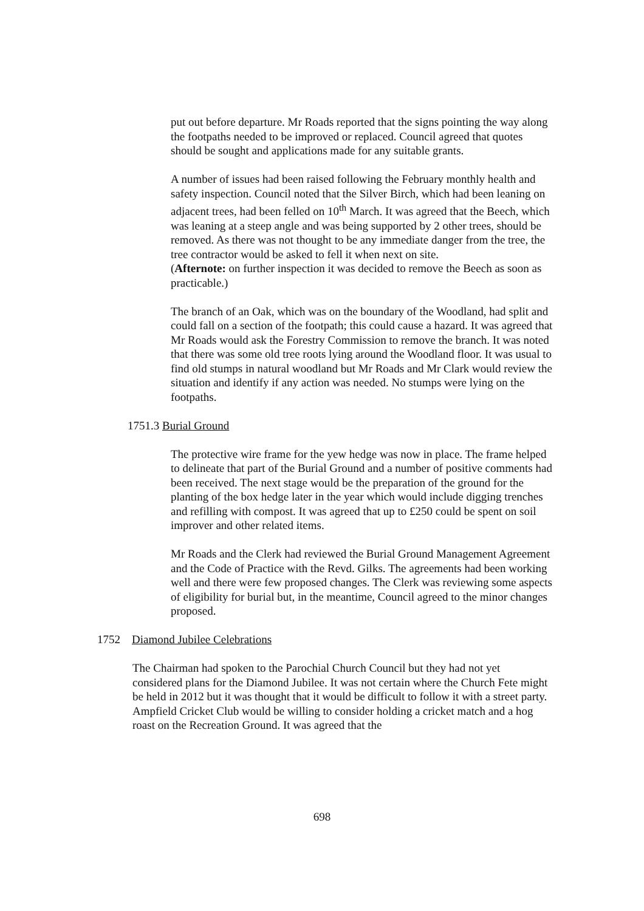put out before departure. Mr Roads reported that the signs pointing the way along the footpaths needed to be improved or replaced. Council agreed that quotes should be sought and applications made for any suitable grants.
A number of issues had been raised following the February monthly health and safety inspection. Council noted that the Silver Birch, which had been leaning on adjacent trees, had been felled on 10<sup>th</sup> March. It was agreed that the Beech, which was leaning at a steep angle and was being supported by 2 other trees, should be removed. As there was not thought to be any immediate danger from the tree, the tree contractor would be asked to fell it when next on site.
(Afternote: on further inspection it was decided to remove the Beech as soon as practicable.)
The branch of an Oak, which was on the boundary of the Woodland, had split and could fall on a section of the footpath; this could cause a hazard. It was agreed that Mr Roads would ask the Forestry Commission to remove the branch. It was noted that there was some old tree roots lying around the Woodland floor. It was usual to find old stumps in natural woodland but Mr Roads and Mr Clark would review the situation and identify if any action was needed. No stumps were lying on the footpaths.
1751.3 Burial Ground
The protective wire frame for the yew hedge was now in place. The frame helped to delineate that part of the Burial Ground and a number of positive comments had been received. The next stage would be the preparation of the ground for the planting of the box hedge later in the year which would include digging trenches and refilling with compost. It was agreed that up to £250 could be spent on soil improver and other related items.
Mr Roads and the Clerk had reviewed the Burial Ground Management Agreement and the Code of Practice with the Revd. Gilks. The agreements had been working well and there were few proposed changes. The Clerk was reviewing some aspects of eligibility for burial but, in the meantime, Council agreed to the minor changes proposed.
1752 Diamond Jubilee Celebrations
The Chairman had spoken to the Parochial Church Council but they had not yet considered plans for the Diamond Jubilee. It was not certain where the Church Fete might be held in 2012 but it was thought that it would be difficult to follow it with a street party. Ampfield Cricket Club would be willing to consider holding a cricket match and a hog roast on the Recreation Ground. It was agreed that the
698